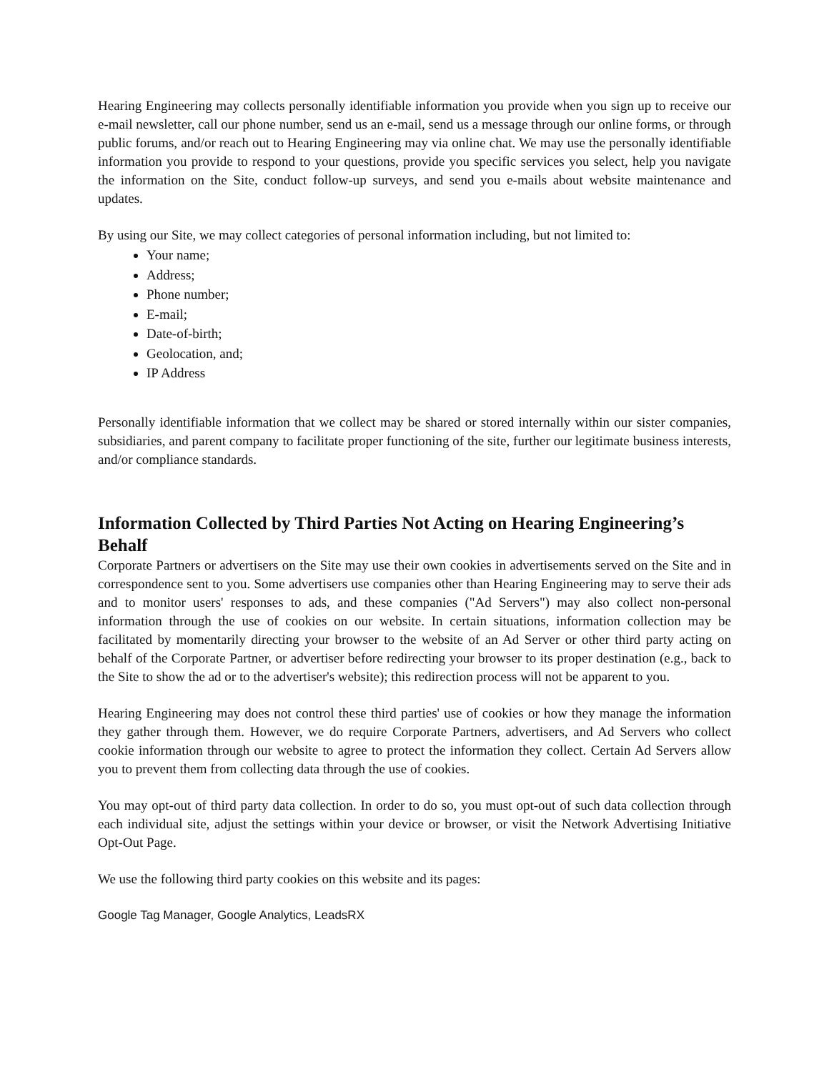Hearing Engineering may collects personally identifiable information you provide when you sign up to receive our e-mail newsletter, call our phone number, send us an e-mail, send us a message through our online forms, or through public forums, and/or reach out to Hearing Engineering may via online chat. We may use the personally identifiable information you provide to respond to your questions, provide you specific services you select, help you navigate the information on the Site, conduct follow-up surveys, and send you e-mails about website maintenance and updates.
By using our Site, we may collect categories of personal information including, but not limited to:
Your name;
Address;
Phone number;
E-mail;
Date-of-birth;
Geolocation, and;
IP Address
Personally identifiable information that we collect may be shared or stored internally within our sister companies, subsidiaries, and parent company to facilitate proper functioning of the site, further our legitimate business interests, and/or compliance standards.
Information Collected by Third Parties Not Acting on Hearing Engineering’s Behalf
Corporate Partners or advertisers on the Site may use their own cookies in advertisements served on the Site and in correspondence sent to you. Some advertisers use companies other than Hearing Engineering may to serve their ads and to monitor users' responses to ads, and these companies ("Ad Servers") may also collect non-personal information through the use of cookies on our website. In certain situations, information collection may be facilitated by momentarily directing your browser to the website of an Ad Server or other third party acting on behalf of the Corporate Partner, or advertiser before redirecting your browser to its proper destination (e.g., back to the Site to show the ad or to the advertiser's website); this redirection process will not be apparent to you.
Hearing Engineering may does not control these third parties' use of cookies or how they manage the information they gather through them. However, we do require Corporate Partners, advertisers, and Ad Servers who collect cookie information through our website to agree to protect the information they collect. Certain Ad Servers allow you to prevent them from collecting data through the use of cookies.
You may opt-out of third party data collection. In order to do so, you must opt-out of such data collection through each individual site, adjust the settings within your device or browser, or visit the Network Advertising Initiative Opt-Out Page.
We use the following third party cookies on this website and its pages:
Google Tag Manager, Google Analytics, LeadsRX